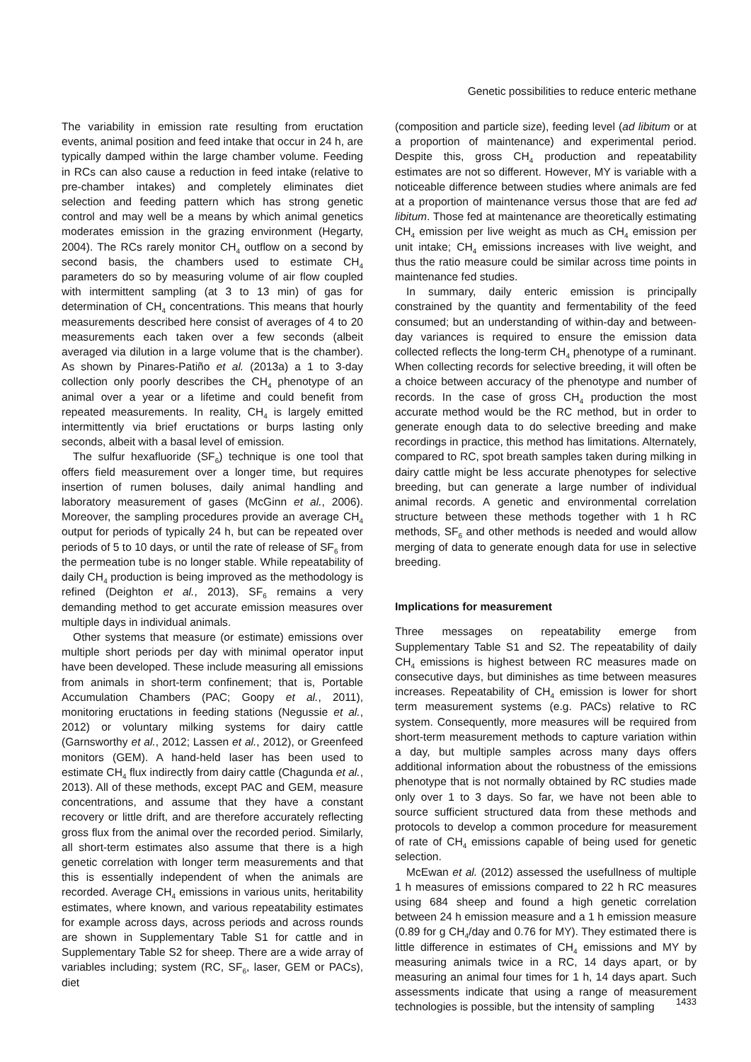Genetic possibilities to reduce enteric methane
The variability in emission rate resulting from eructation events, animal position and feed intake that occur in 24 h, are typically damped within the large chamber volume. Feeding in RCs can also cause a reduction in feed intake (relative to pre-chamber intakes) and completely eliminates diet selection and feeding pattern which has strong genetic control and may well be a means by which animal genetics moderates emission in the grazing environment (Hegarty, 2004). The RCs rarely monitor CH<sub>4</sub> outflow on a second by second basis, the chambers used to estimate CH<sub>4</sub> parameters do so by measuring volume of air flow coupled with intermittent sampling (at 3 to 13 min) of gas for determination of CH<sub>4</sub> concentrations. This means that hourly measurements described here consist of averages of 4 to 20 measurements each taken over a few seconds (albeit averaged via dilution in a large volume that is the chamber). As shown by Pinares-Patiño et al. (2013a) a 1 to 3-day collection only poorly describes the CH<sub>4</sub> phenotype of an animal over a year or a lifetime and could benefit from repeated measurements. In reality, CH<sub>4</sub> is largely emitted intermittently via brief eructations or burps lasting only seconds, albeit with a basal level of emission.
The sulfur hexafluoride (SF<sub>6</sub>) technique is one tool that offers field measurement over a longer time, but requires insertion of rumen boluses, daily animal handling and laboratory measurement of gases (McGinn et al., 2006). Moreover, the sampling procedures provide an average CH<sub>4</sub> output for periods of typically 24 h, but can be repeated over periods of 5 to 10 days, or until the rate of release of SF<sub>6</sub> from the permeation tube is no longer stable. While repeatability of daily CH<sub>4</sub> production is being improved as the methodology is refined (Deighton et al., 2013), SF<sub>6</sub> remains a very demanding method to get accurate emission measures over multiple days in individual animals.
Other systems that measure (or estimate) emissions over multiple short periods per day with minimal operator input have been developed. These include measuring all emissions from animals in short-term confinement; that is, Portable Accumulation Chambers (PAC; Goopy et al., 2011), monitoring eructations in feeding stations (Negussie et al., 2012) or voluntary milking systems for dairy cattle (Garnsworthy et al., 2012; Lassen et al., 2012), or Greenfeed monitors (GEM). A hand-held laser has been used to estimate CH<sub>4</sub> flux indirectly from dairy cattle (Chagunda et al., 2013). All of these methods, except PAC and GEM, measure concentrations, and assume that they have a constant recovery or little drift, and are therefore accurately reflecting gross flux from the animal over the recorded period. Similarly, all short-term estimates also assume that there is a high genetic correlation with longer term measurements and that this is essentially independent of when the animals are recorded. Average CH<sub>4</sub> emissions in various units, heritability estimates, where known, and various repeatability estimates for example across days, across periods and across rounds are shown in Supplementary Table S1 for cattle and in Supplementary Table S2 for sheep. There are a wide array of variables including; system (RC, SF<sub>6</sub>, laser, GEM or PACs), diet
(composition and particle size), feeding level (ad libitum or at a proportion of maintenance) and experimental period. Despite this, gross CH<sub>4</sub> production and repeatability estimates are not so different. However, MY is variable with a noticeable difference between studies where animals are fed at a proportion of maintenance versus those that are fed ad libitum. Those fed at maintenance are theoretically estimating CH<sub>4</sub> emission per live weight as much as CH<sub>4</sub> emission per unit intake; CH<sub>4</sub> emissions increases with live weight, and thus the ratio measure could be similar across time points in maintenance fed studies.
In summary, daily enteric emission is principally constrained by the quantity and fermentability of the feed consumed; but an understanding of within-day and between-day variances is required to ensure the emission data collected reflects the long-term CH<sub>4</sub> phenotype of a ruminant. When collecting records for selective breeding, it will often be a choice between accuracy of the phenotype and number of records. In the case of gross CH<sub>4</sub> production the most accurate method would be the RC method, but in order to generate enough data to do selective breeding and make recordings in practice, this method has limitations. Alternately, compared to RC, spot breath samples taken during milking in dairy cattle might be less accurate phenotypes for selective breeding, but can generate a large number of individual animal records. A genetic and environmental correlation structure between these methods together with 1 h RC methods, SF<sub>6</sub> and other methods is needed and would allow merging of data to generate enough data for use in selective breeding.
Implications for measurement
Three messages on repeatability emerge from Supplementary Table S1 and S2. The repeatability of daily CH<sub>4</sub> emissions is highest between RC measures made on consecutive days, but diminishes as time between measures increases. Repeatability of CH<sub>4</sub> emission is lower for short term measurement systems (e.g. PACs) relative to RC system. Consequently, more measures will be required from short-term measurement methods to capture variation within a day, but multiple samples across many days offers additional information about the robustness of the emissions phenotype that is not normally obtained by RC studies made only over 1 to 3 days. So far, we have not been able to source sufficient structured data from these methods and protocols to develop a common procedure for measurement of rate of CH<sub>4</sub> emissions capable of being used for genetic selection.
McEwan et al. (2012) assessed the usefullness of multiple 1 h measures of emissions compared to 22 h RC measures using 684 sheep and found a high genetic correlation between 24 h emission measure and a 1 h emission measure (0.89 for g CH<sub>4</sub>/day and 0.76 for MY). They estimated there is little difference in estimates of CH<sub>4</sub> emissions and MY by measuring animals twice in a RC, 14 days apart, or by measuring an animal four times for 1 h, 14 days apart. Such assessments indicate that using a range of measurement technologies is possible, but the intensity of sampling
1433